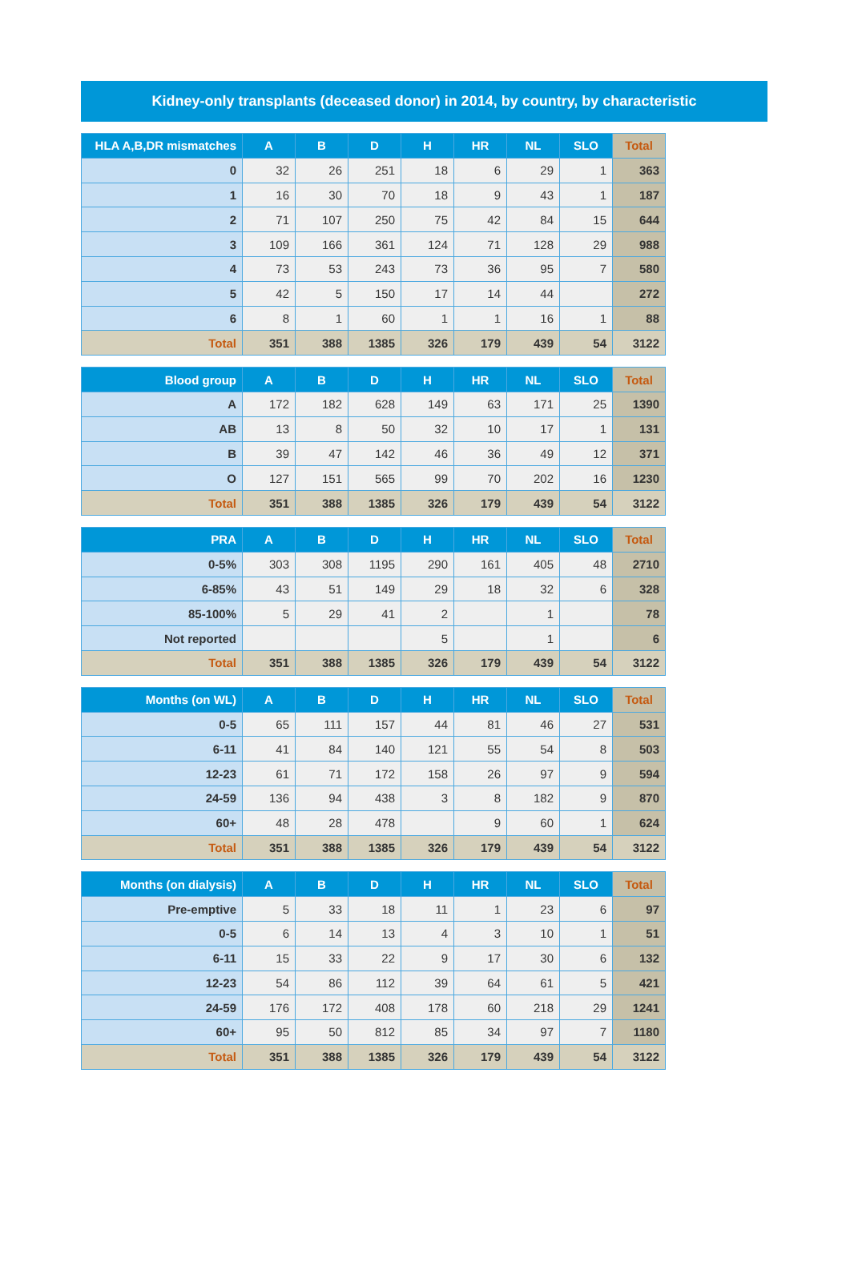Kidney-only transplants (deceased donor) in 2014, by country, by characteristic
| HLA A,B,DR mismatches | A | B | D | H | HR | NL | SLO | Total |
| --- | --- | --- | --- | --- | --- | --- | --- | --- |
| 0 | 32 | 26 | 251 | 18 | 6 | 29 | 1 | 363 |
| 1 | 16 | 30 | 70 | 18 | 9 | 43 | 1 | 187 |
| 2 | 71 | 107 | 250 | 75 | 42 | 84 | 15 | 644 |
| 3 | 109 | 166 | 361 | 124 | 71 | 128 | 29 | 988 |
| 4 | 73 | 53 | 243 | 73 | 36 | 95 | 7 | 580 |
| 5 | 42 | 5 | 150 | 17 | 14 | 44 | | 272 |
| 6 | 8 | 1 | 60 | 1 | 1 | 16 | 1 | 88 |
| Total | 351 | 388 | 1385 | 326 | 179 | 439 | 54 | 3122 |
| Blood group | A | B | D | H | HR | NL | SLO | Total |
| --- | --- | --- | --- | --- | --- | --- | --- | --- |
| A | 172 | 182 | 628 | 149 | 63 | 171 | 25 | 1390 |
| AB | 13 | 8 | 50 | 32 | 10 | 17 | 1 | 131 |
| B | 39 | 47 | 142 | 46 | 36 | 49 | 12 | 371 |
| O | 127 | 151 | 565 | 99 | 70 | 202 | 16 | 1230 |
| Total | 351 | 388 | 1385 | 326 | 179 | 439 | 54 | 3122 |
| PRA | A | B | D | H | HR | NL | SLO | Total |
| --- | --- | --- | --- | --- | --- | --- | --- | --- |
| 0-5% | 303 | 308 | 1195 | 290 | 161 | 405 | 48 | 2710 |
| 6-85% | 43 | 51 | 149 | 29 | 18 | 32 | 6 | 328 |
| 85-100% | 5 | 29 | 41 | 2 | | 1 | | 78 |
| Not reported | | | | 5 | | 1 | | 6 |
| Total | 351 | 388 | 1385 | 326 | 179 | 439 | 54 | 3122 |
| Months (on WL) | A | B | D | H | HR | NL | SLO | Total |
| --- | --- | --- | --- | --- | --- | --- | --- | --- |
| 0-5 | 65 | 111 | 157 | 44 | 81 | 46 | 27 | 531 |
| 6-11 | 41 | 84 | 140 | 121 | 55 | 54 | 8 | 503 |
| 12-23 | 61 | 71 | 172 | 158 | 26 | 97 | 9 | 594 |
| 24-59 | 136 | 94 | 438 | 3 | 8 | 182 | 9 | 870 |
| 60+ | 48 | 28 | 478 | | 9 | 60 | 1 | 624 |
| Total | 351 | 388 | 1385 | 326 | 179 | 439 | 54 | 3122 |
| Months (on dialysis) | A | B | D | H | HR | NL | SLO | Total |
| --- | --- | --- | --- | --- | --- | --- | --- | --- |
| Pre-emptive | 5 | 33 | 18 | 11 | 1 | 23 | 6 | 97 |
| 0-5 | 6 | 14 | 13 | 4 | 3 | 10 | 1 | 51 |
| 6-11 | 15 | 33 | 22 | 9 | 17 | 30 | 6 | 132 |
| 12-23 | 54 | 86 | 112 | 39 | 64 | 61 | 5 | 421 |
| 24-59 | 176 | 172 | 408 | 178 | 60 | 218 | 29 | 1241 |
| 60+ | 95 | 50 | 812 | 85 | 34 | 97 | 7 | 1180 |
| Total | 351 | 388 | 1385 | 326 | 179 | 439 | 54 | 3122 |